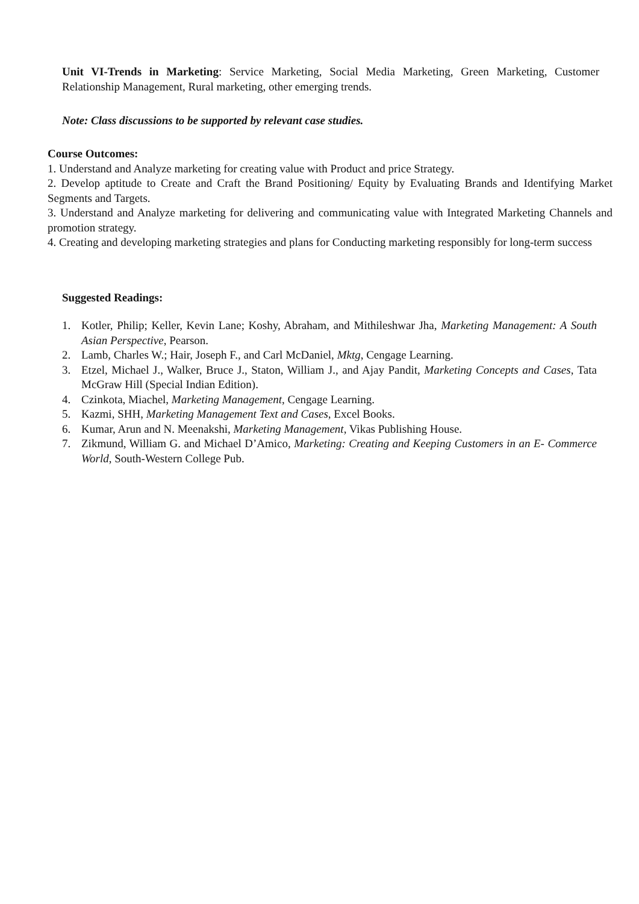Unit VI-Trends in Marketing: Service Marketing, Social Media Marketing, Green Marketing, Customer Relationship Management, Rural marketing, other emerging trends.
Note: Class discussions to be supported by relevant case studies.
Course Outcomes:
1. Understand and Analyze marketing for creating value with Product and price Strategy.
2. Develop aptitude to Create and Craft the Brand Positioning/ Equity by Evaluating Brands and Identifying Market Segments and Targets.
3. Understand and Analyze marketing for delivering and communicating value with Integrated Marketing Channels and promotion strategy.
4. Creating and developing marketing strategies and plans for Conducting marketing responsibly for long-term success
Suggested Readings:
1. Kotler, Philip; Keller, Kevin Lane; Koshy, Abraham, and Mithileshwar Jha, Marketing Management: A South Asian Perspective, Pearson.
2. Lamb, Charles W.; Hair, Joseph F., and Carl McDaniel, Mktg, Cengage Learning.
3. Etzel, Michael J., Walker, Bruce J., Staton, William J., and Ajay Pandit, Marketing Concepts and Cases, Tata McGraw Hill (Special Indian Edition).
4. Czinkota, Miachel, Marketing Management, Cengage Learning.
5. Kazmi, SHH, Marketing Management Text and Cases, Excel Books.
6. Kumar, Arun and N. Meenakshi, Marketing Management, Vikas Publishing House.
7. Zikmund, William G. and Michael D’Amico, Marketing: Creating and Keeping Customers in an E- Commerce World, South-Western College Pub.